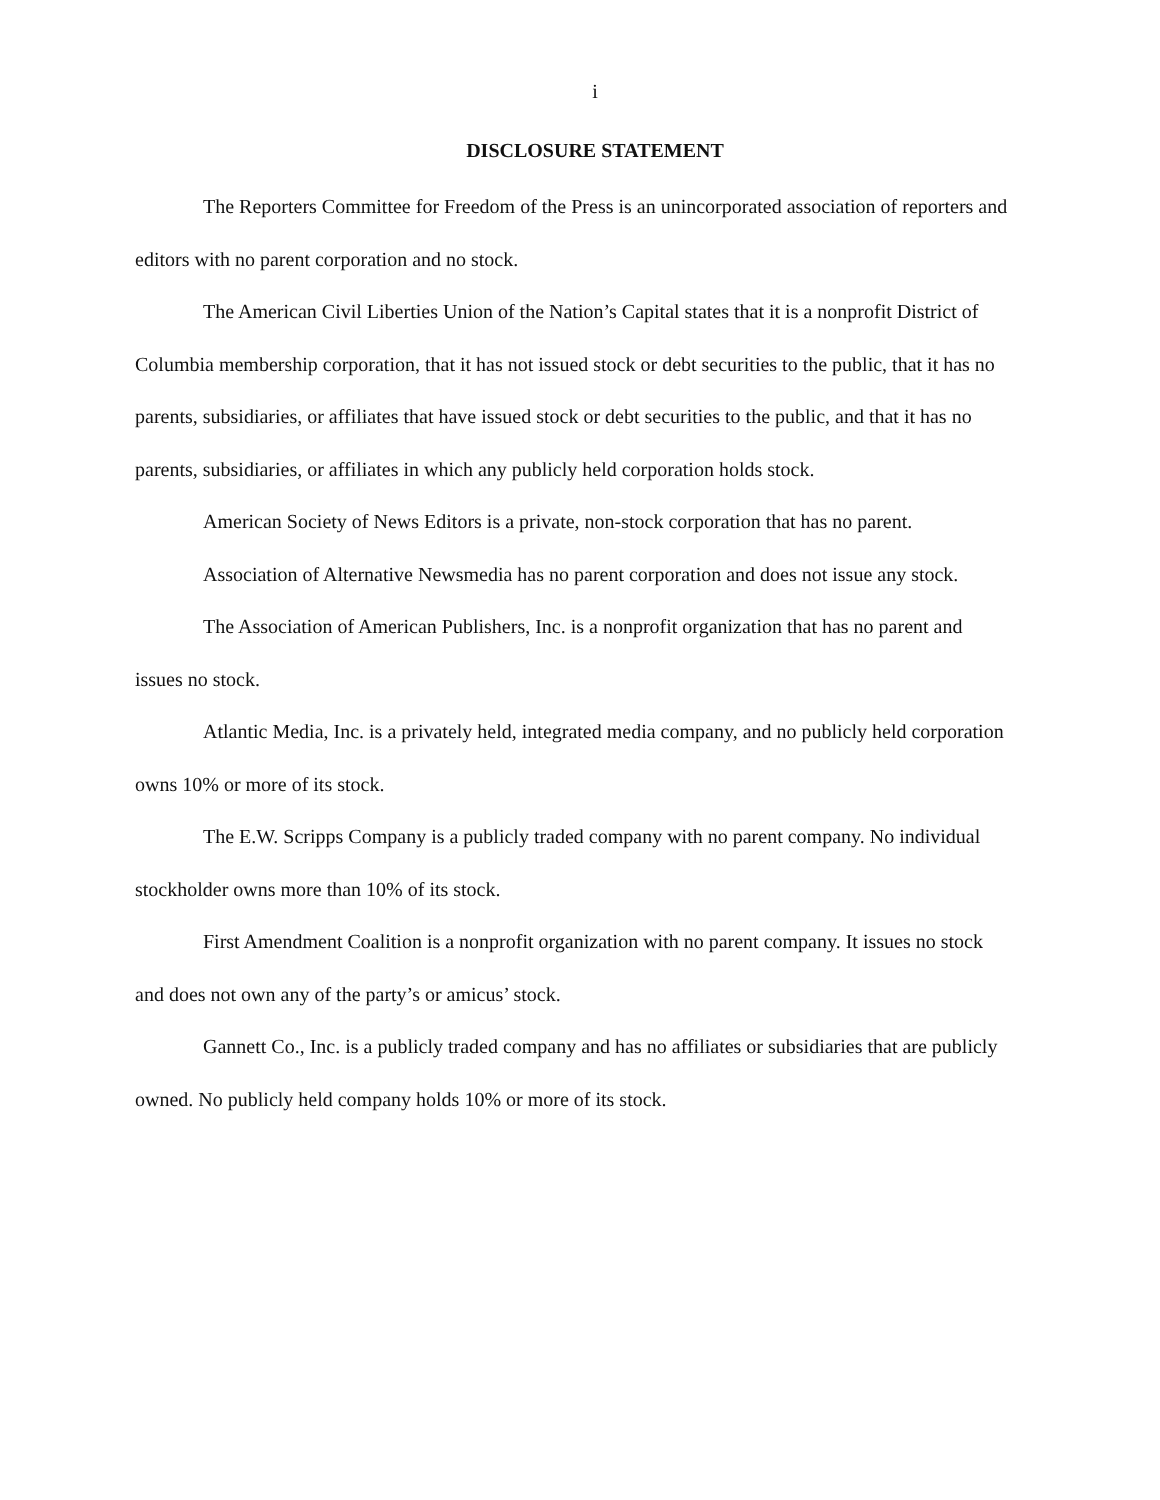i
DISCLOSURE STATEMENT
The Reporters Committee for Freedom of the Press is an unincorporated association of reporters and editors with no parent corporation and no stock.
The American Civil Liberties Union of the Nation’s Capital states that it is a nonprofit District of Columbia membership corporation, that it has not issued stock or debt securities to the public, that it has no parents, subsidiaries, or affiliates that have issued stock or debt securities to the public, and that it has no parents, subsidiaries, or affiliates in which any publicly held corporation holds stock.
American Society of News Editors is a private, non-stock corporation that has no parent.
Association of Alternative Newsmedia has no parent corporation and does not issue any stock.
The Association of American Publishers, Inc. is a nonprofit organization that has no parent and issues no stock.
Atlantic Media, Inc. is a privately held, integrated media company, and no publicly held corporation owns 10% or more of its stock.
The E.W. Scripps Company is a publicly traded company with no parent company. No individual stockholder owns more than 10% of its stock.
First Amendment Coalition is a nonprofit organization with no parent company. It issues no stock and does not own any of the party’s or amicus’ stock.
Gannett Co., Inc. is a publicly traded company and has no affiliates or subsidiaries that are publicly owned. No publicly held company holds 10% or more of its stock.